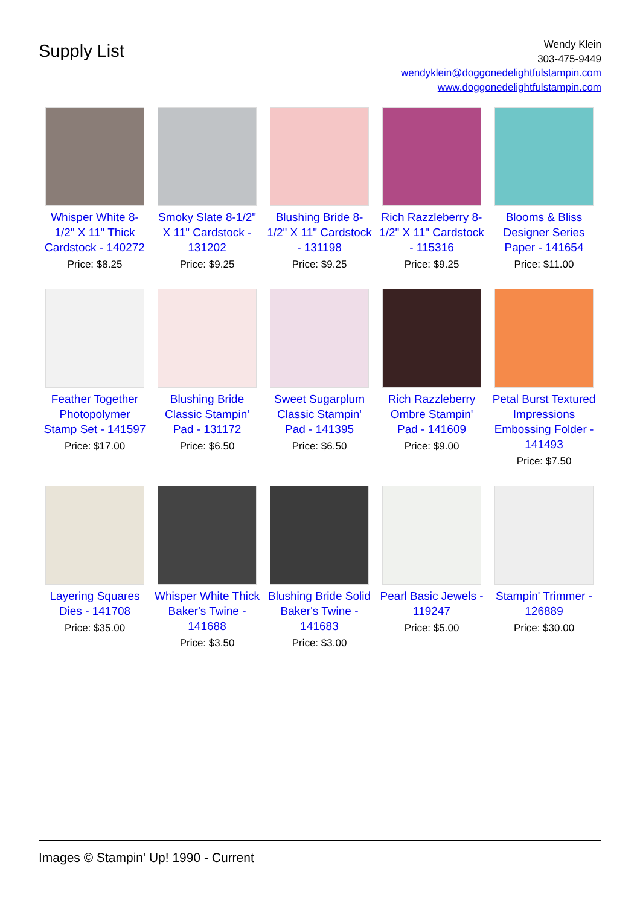Supply List
Wendy Klein
303-475-9449
wendyklein@doggonedelightfulstampin.com
www.doggonedelightfulstampin.com
Whisper White 8-1/2" X 11" Thick Cardstock - 140272
Price: $8.25
Smoky Slate 8-1/2" X 11" Cardstock - 131202
Price: $9.25
Blushing Bride 8-1/2" X 11" Cardstock - 131198
Price: $9.25
Rich Razzleberry 8-1/2" X 11" Cardstock - 115316
Price: $9.25
Blooms & Bliss Designer Series Paper - 141654
Price: $11.00
Feather Together Photopolymer Stamp Set - 141597
Price: $17.00
Blushing Bride Classic Stampin' Pad - 131172
Price: $6.50
Sweet Sugarplum Classic Stampin' Pad - 141395
Price: $6.50
Rich Razzleberry Ombre Stampin' Pad - 141609
Price: $9.00
Petal Burst Textured Impressions Embossing Folder - 141493
Price: $7.50
Layering Squares Dies - 141708
Price: $35.00
Whisper White Thick Baker's Twine - 141688
Price: $3.50
Blushing Bride Solid Baker's Twine - 141683
Price: $3.00
Pearl Basic Jewels - 119247
Price: $5.00
Stampin' Trimmer - 126889
Price: $30.00
Images © Stampin' Up! 1990 - Current